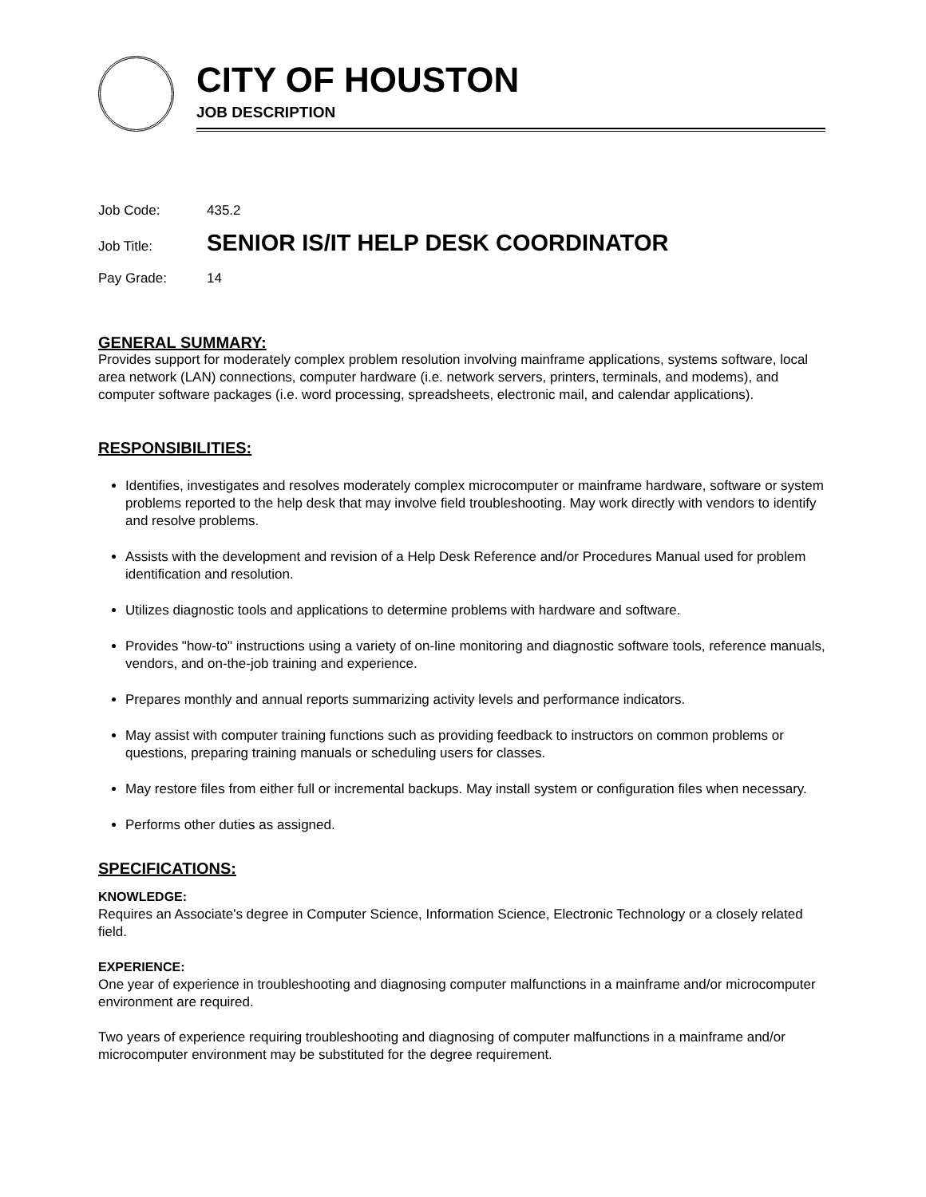CITY OF HOUSTON
JOB DESCRIPTION
Job Code: 435.2
Job Title: SENIOR IS/IT HELP DESK COORDINATOR
Pay Grade: 14
GENERAL SUMMARY:
Provides support for moderately complex problem resolution involving mainframe applications, systems software, local area network (LAN) connections, computer hardware (i.e. network servers, printers, terminals, and modems), and computer software packages (i.e. word processing, spreadsheets, electronic mail, and calendar applications).
RESPONSIBILITIES:
Identifies, investigates and resolves moderately complex microcomputer or mainframe hardware, software or system problems reported to the help desk that may involve field troubleshooting. May work directly with vendors to identify and resolve problems.
Assists with the development and revision of a Help Desk Reference and/or Procedures Manual used for problem identification and resolution.
Utilizes diagnostic tools and applications to determine problems with hardware and software.
Provides "how-to" instructions using a variety of on-line monitoring and diagnostic software tools, reference manuals, vendors, and on-the-job training and experience.
Prepares monthly and annual reports summarizing activity levels and performance indicators.
May assist with computer training functions such as providing feedback to instructors on common problems or questions, preparing training manuals or scheduling users for classes.
May restore files from either full or incremental backups. May install system or configuration files when necessary.
Performs other duties as assigned.
SPECIFICATIONS:
KNOWLEDGE:
Requires an Associate's degree in Computer Science, Information Science, Electronic Technology or a closely related field.
EXPERIENCE:
One year of experience in troubleshooting and diagnosing computer malfunctions in a mainframe and/or microcomputer environment are required.
Two years of experience requiring troubleshooting and diagnosing of computer malfunctions in a mainframe and/or microcomputer environment may be substituted for the degree requirement.